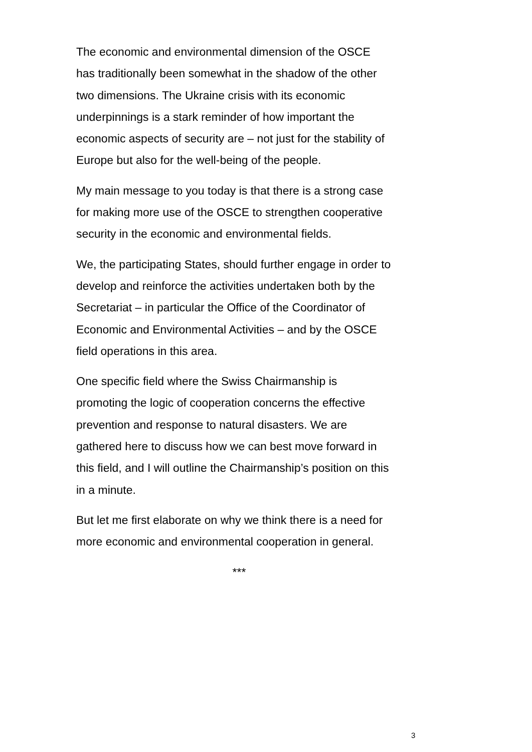The economic and environmental dimension of the OSCE
has traditionally been somewhat in the shadow of the other
two dimensions. The Ukraine crisis with its economic
underpinnings is a stark reminder of how important the
economic aspects of security are – not just for the stability of
Europe but also for the well-being of the people.
My main message to you today is that there is a strong case
for making more use of the OSCE to strengthen cooperative
security in the economic and environmental fields.
We, the participating States, should further engage in order to
develop and reinforce the activities undertaken both by the
Secretariat – in particular the Office of the Coordinator of
Economic and Environmental Activities – and by the OSCE
field operations in this area.
One specific field where the Swiss Chairmanship is
promoting the logic of cooperation concerns the effective
prevention and response to natural disasters. We are
gathered here to discuss how we can best move forward in
this field, and I will outline the Chairmanship’s position on this
in a minute.
But let me first elaborate on why we think there is a need for
more economic and environmental cooperation in general.
***
3